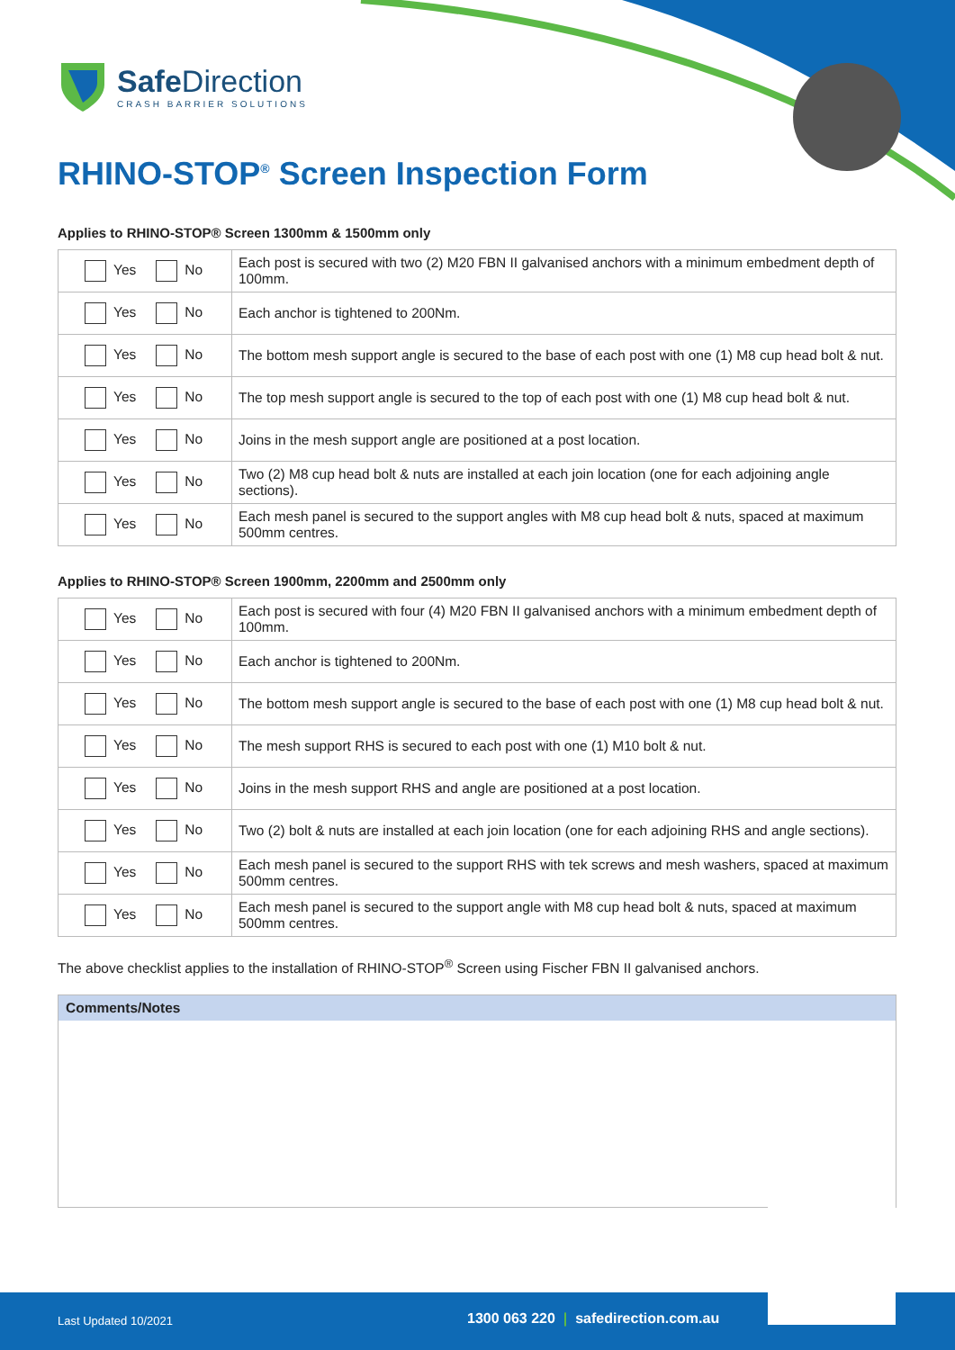Safe Direction
CRASH BARRIER SOLUTIONS
RHINO-STOP<sup>®</sup> Screen Inspection Form
Applies to RHINO-STOP® Screen 1300mm & 1500mm only
| Yes No | Each post is secured with two (2) M20 FBN II galvanised anchors with a minimum embedment depth of 100mm. |
| Yes No | Each anchor is tightened to 200Nm. |
| Yes No | The bottom mesh support angle is secured to the base of each post with one (1) M8 cup head bolt & nut. |
| Yes No | The top mesh support angle is secured to the top of each post with one (1) M8 cup head bolt & nut. |
| Yes No | Joins in the mesh support angle are positioned at a post location. |
| Yes No | Two (2) M8 cup head bolt & nuts are installed at each join location (one for each adjoining angle sections). |
| Yes No | Each mesh panel is secured to the support angles with M8 cup head bolt & nuts, spaced at maximum 500mm centres. |
Applies to RHINO-STOP® Screen 1900mm, 2200mm and 2500mm only
| Yes No | Each post is secured with four (4) M20 FBN II galvanised anchors with a minimum embedment depth of 100mm. |
| Yes No | Each anchor is tightened to 200Nm. |
| Yes No | The bottom mesh support angle is secured to the base of each post with one (1) M8 cup head bolt & nut. |
| Yes No | The mesh support RHS is secured to each post with one (1) M10 bolt & nut. |
| Yes No | Joins in the mesh support RHS and angle are positioned at a post location. |
| Yes No | Two (2) bolt & nuts are installed at each join location (one for each adjoining RHS and angle sections). |
| Yes No | Each mesh panel is secured to the support RHS with tek screws and mesh washers, spaced at maximum 500mm centres. |
| Yes No | Each mesh panel is secured to the support angle with M8 cup head bolt & nuts, spaced at maximum 500mm centres. |
The above checklist applies to the installation of RHINO-STOP<sup>®</sup> Screen using Fischer FBN II galvanised anchors.
Comments/Notes
Last Updated 10/2021 1300 063 220 | safedirection.com.au